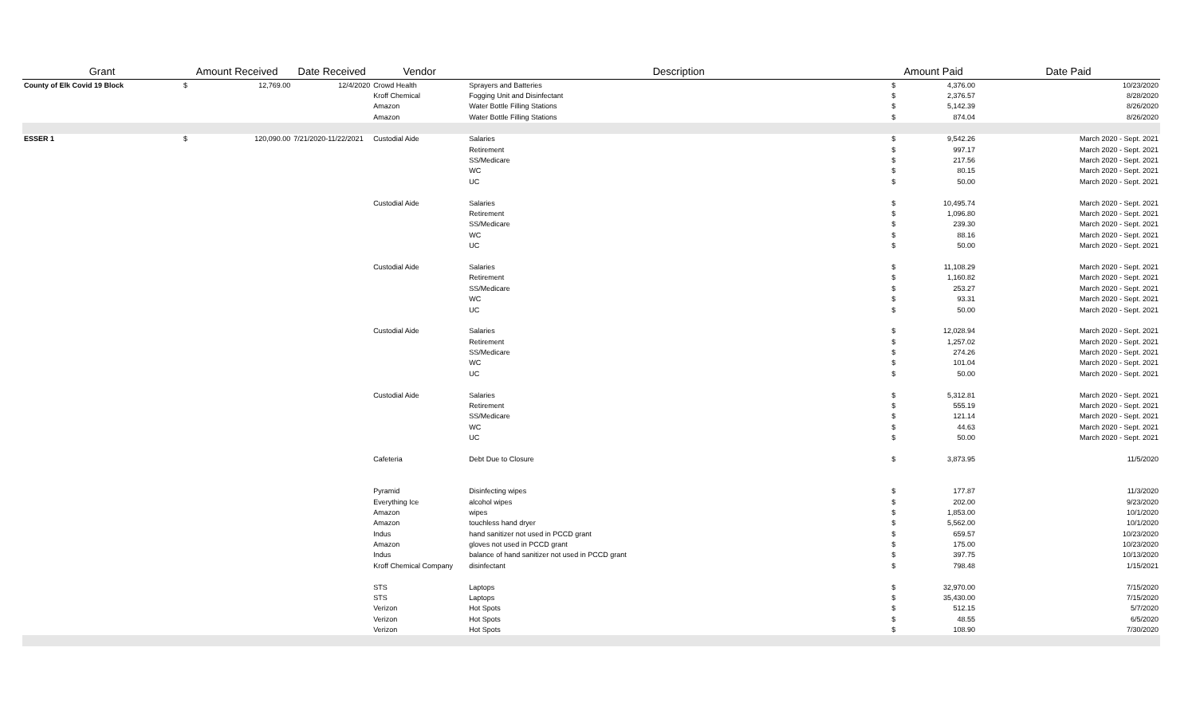| Grant | Amount Received | | Date Received | Vendor | Description | Amount Paid | | Date Paid |
| --- | --- | --- | --- | --- | --- | --- | --- | --- |
| County of Elk Covid 19 Block | $ | 12,769.00 | 12/4/2020 | Crowd Health | Sprayers and Batteries | $ | 4,376.00 | 10/23/2020 |
| | | | | Kroff Chemical | Fogging Unit and Disinfectant | $ | 2,376.57 | 8/28/2020 |
| | | | | Amazon | Water Bottle Filling Stations | $ | 5,142.39 | 8/26/2020 |
| | | | | Amazon | Water Bottle Filling Stations | $ | 874.04 | 8/26/2020 |
| ESSER 1 | $ | 120,090.00 | 7/21/2020-11/22/2021 | Custodial Aide | Salaries | $ | 9,542.26 | March 2020 - Sept. 2021 |
| | | | | | Retirement | $ | 997.17 | March 2020 - Sept. 2021 |
| | | | | | SS/Medicare | $ | 217.56 | March 2020 - Sept. 2021 |
| | | | | | WC | $ | 80.15 | March 2020 - Sept. 2021 |
| | | | | | UC | $ | 50.00 | March 2020 - Sept. 2021 |
| | | | | Custodial Aide | Salaries | $ | 10,495.74 | March 2020 - Sept. 2021 |
| | | | | | Retirement | $ | 1,096.80 | March 2020 - Sept. 2021 |
| | | | | | SS/Medicare | $ | 239.30 | March 2020 - Sept. 2021 |
| | | | | | WC | $ | 88.16 | March 2020 - Sept. 2021 |
| | | | | | UC | $ | 50.00 | March 2020 - Sept. 2021 |
| | | | | Custodial Aide | Salaries | $ | 11,108.29 | March 2020 - Sept. 2021 |
| | | | | | Retirement | $ | 1,160.82 | March 2020 - Sept. 2021 |
| | | | | | SS/Medicare | $ | 253.27 | March 2020 - Sept. 2021 |
| | | | | | WC | $ | 93.31 | March 2020 - Sept. 2021 |
| | | | | | UC | $ | 50.00 | March 2020 - Sept. 2021 |
| | | | | Custodial Aide | Salaries | $ | 12,028.94 | March 2020 - Sept. 2021 |
| | | | | | Retirement | $ | 1,257.02 | March 2020 - Sept. 2021 |
| | | | | | SS/Medicare | $ | 274.26 | March 2020 - Sept. 2021 |
| | | | | | WC | $ | 101.04 | March 2020 - Sept. 2021 |
| | | | | | UC | $ | 50.00 | March 2020 - Sept. 2021 |
| | | | | Custodial Aide | Salaries | $ | 5,312.81 | March 2020 - Sept. 2021 |
| | | | | | Retirement | $ | 555.19 | March 2020 - Sept. 2021 |
| | | | | | SS/Medicare | $ | 121.14 | March 2020 - Sept. 2021 |
| | | | | | WC | $ | 44.63 | March 2020 - Sept. 2021 |
| | | | | | UC | $ | 50.00 | March 2020 - Sept. 2021 |
| | | | | Cafeteria | Debt Due to Closure | $ | 3,873.95 | 11/5/2020 |
| | | | | Pyramid | Disinfecting wipes | $ | 177.87 | 11/3/2020 |
| | | | | Everything Ice | alcohol wipes | $ | 202.00 | 9/23/2020 |
| | | | | Amazon | wipes | $ | 1,853.00 | 10/1/2020 |
| | | | | Amazon | touchless hand dryer | $ | 5,562.00 | 10/1/2020 |
| | | | | Indus | hand sanitizer not used in PCCD grant | $ | 659.57 | 10/23/2020 |
| | | | | Amazon | gloves not used in PCCD grant | $ | 175.00 | 10/23/2020 |
| | | | | Indus | balance of hand sanitizer not used in PCCD grant | $ | 397.75 | 10/13/2020 |
| | | | | Kroff Chemical Company | disinfectant | $ | 798.48 | 1/15/2021 |
| | | | | STS | Laptops | $ | 32,970.00 | 7/15/2020 |
| | | | | STS | Laptops | $ | 35,430.00 | 7/15/2020 |
| | | | | Verizon | Hot Spots | $ | 512.15 | 5/7/2020 |
| | | | | Verizon | Hot Spots | $ | 48.55 | 6/5/2020 |
| | | | | Verizon | Hot Spots | $ | 108.90 | 7/30/2020 |